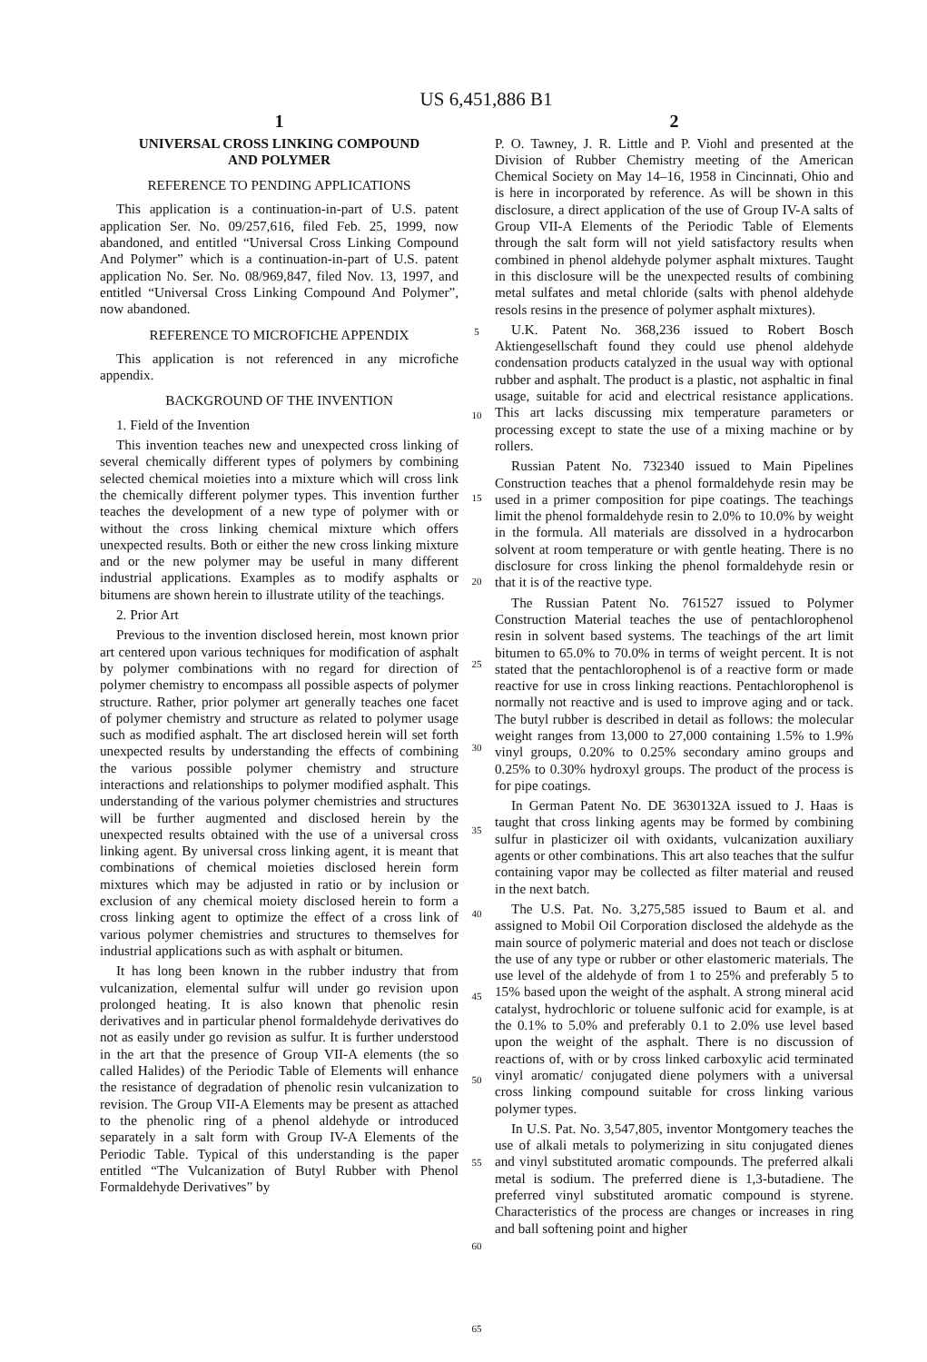US 6,451,886 B1
1
UNIVERSAL CROSS LINKING COMPOUND
AND POLYMER
REFERENCE TO PENDING APPLICATIONS
This application is a continuation-in-part of U.S. patent application Ser. No. 09/257,616, filed Feb. 25, 1999, now abandoned, and entitled “Universal Cross Linking Compound And Polymer” which is a continuation-in-part of U.S. patent application No. Ser. No. 08/969,847, filed Nov. 13, 1997, and entitled “Universal Cross Linking Compound And Polymer”, now abandoned.
REFERENCE TO MICROFICHE APPENDIX
This application is not referenced in any microfiche appendix.
BACKGROUND OF THE INVENTION
1. Field of the Invention
This invention teaches new and unexpected cross linking of several chemically different types of polymers by combining selected chemical moieties into a mixture which will cross link the chemically different polymer types. This invention further teaches the development of a new type of polymer with or without the cross linking chemical mixture which offers unexpected results. Both or either the new cross linking mixture and or the new polymer may be useful in many different industrial applications. Examples as to modify asphalts or bitumens are shown herein to illustrate utility of the teachings.
2. Prior Art
Previous to the invention disclosed herein, most known prior art centered upon various techniques for modification of asphalt by polymer combinations with no regard for direction of polymer chemistry to encompass all possible aspects of polymer structure. Rather, prior polymer art generally teaches one facet of polymer chemistry and structure as related to polymer usage such as modified asphalt. The art disclosed herein will set forth unexpected results by understanding the effects of combining the various possible polymer chemistry and structure interactions and relationships to polymer modified asphalt. This understanding of the various polymer chemistries and structures will be further augmented and disclosed herein by the unexpected results obtained with the use of a universal cross linking agent. By universal cross linking agent, it is meant that combinations of chemical moieties disclosed herein form mixtures which may be adjusted in ratio or by inclusion or exclusion of any chemical moiety disclosed herein to form a cross linking agent to optimize the effect of a cross link of various polymer chemistries and structures to themselves for industrial applications such as with asphalt or bitumen.
It has long been known in the rubber industry that from vulcanization, elemental sulfur will under go revision upon prolonged heating. It is also known that phenolic resin derivatives and in particular phenol formaldehyde derivatives do not as easily under go revision as sulfur. It is further understood in the art that the presence of Group VII-A elements (the so called Halides) of the Periodic Table of Elements will enhance the resistance of degradation of phenolic resin vulcanization to revision. The Group VII-A Elements may be present as attached to the phenolic ring of a phenol aldehyde or introduced separately in a salt form with Group IV-A Elements of the Periodic Table. Typical of this understanding is the paper entitled “The Vulcanization of Butyl Rubber with Phenol Formaldehyde Derivatives” by
5
10
15
20
25
30
35
40
45
50
55
60
65
2
P. O. Tawney, J. R. Little and P. Viohl and presented at the Division of Rubber Chemistry meeting of the American Chemical Society on May 14–16, 1958 in Cincinnati, Ohio and is here in incorporated by reference. As will be shown in this disclosure, a direct application of the use of Group IV-A salts of Group VII-A Elements of the Periodic Table of Elements through the salt form will not yield satisfactory results when combined in phenol aldehyde polymer asphalt mixtures. Taught in this disclosure will be the unexpected results of combining metal sulfates and metal chloride (salts with phenol aldehyde resols resins in the presence of polymer asphalt mixtures).
U.K. Patent No. 368,236 issued to Robert Bosch Aktiengesellschaft found they could use phenol aldehyde condensation products catalyzed in the usual way with optional rubber and asphalt. The product is a plastic, not asphaltic in final usage, suitable for acid and electrical resistance applications. This art lacks discussing mix temperature parameters or processing except to state the use of a mixing machine or by rollers.
Russian Patent No. 732340 issued to Main Pipelines Construction teaches that a phenol formaldehyde resin may be used in a primer composition for pipe coatings. The teachings limit the phenol formaldehyde resin to 2.0% to 10.0% by weight in the formula. All materials are dissolved in a hydrocarbon solvent at room temperature or with gentle heating. There is no disclosure for cross linking the phenol formaldehyde resin or that it is of the reactive type.
The Russian Patent No. 761527 issued to Polymer Construction Material teaches the use of pentachlorophenol resin in solvent based systems. The teachings of the art limit bitumen to 65.0% to 70.0% in terms of weight percent. It is not stated that the pentachlorophenol is of a reactive form or made reactive for use in cross linking reactions. Pentachlorophenol is normally not reactive and is used to improve aging and or tack. The butyl rubber is described in detail as follows: the molecular weight ranges from 13,000 to 27,000 containing 1.5% to 1.9% vinyl groups, 0.20% to 0.25% secondary amino groups and 0.25% to 0.30% hydroxyl groups. The product of the process is for pipe coatings.
In German Patent No. DE 3630132A issued to J. Haas is taught that cross linking agents may be formed by combining sulfur in plasticizer oil with oxidants, vulcanization auxiliary agents or other combinations. This art also teaches that the sulfur containing vapor may be collected as filter material and reused in the next batch.
The U.S. Pat. No. 3,275,585 issued to Baum et al. and assigned to Mobil Oil Corporation disclosed the aldehyde as the main source of polymeric material and does not teach or disclose the use of any type or rubber or other elastomeric materials. The use level of the aldehyde of from 1 to 25% and preferably 5 to 15% based upon the weight of the asphalt. A strong mineral acid catalyst, hydrochloric or toluene sulfonic acid for example, is at the 0.1% to 5.0% and preferably 0.1 to 2.0% use level based upon the weight of the asphalt. There is no discussion of reactions of, with or by cross linked carboxylic acid terminated vinyl aromatic/ conjugated diene polymers with a universal cross linking compound suitable for cross linking various polymer types.
In U.S. Pat. No. 3,547,805, inventor Montgomery teaches the use of alkali metals to polymerizing in situ conjugated dienes and vinyl substituted aromatic compounds. The preferred alkali metal is sodium. The preferred diene is 1,3-butadiene. The preferred vinyl substituted aromatic compound is styrene. Characteristics of the process are changes or increases in ring and ball softening point and higher